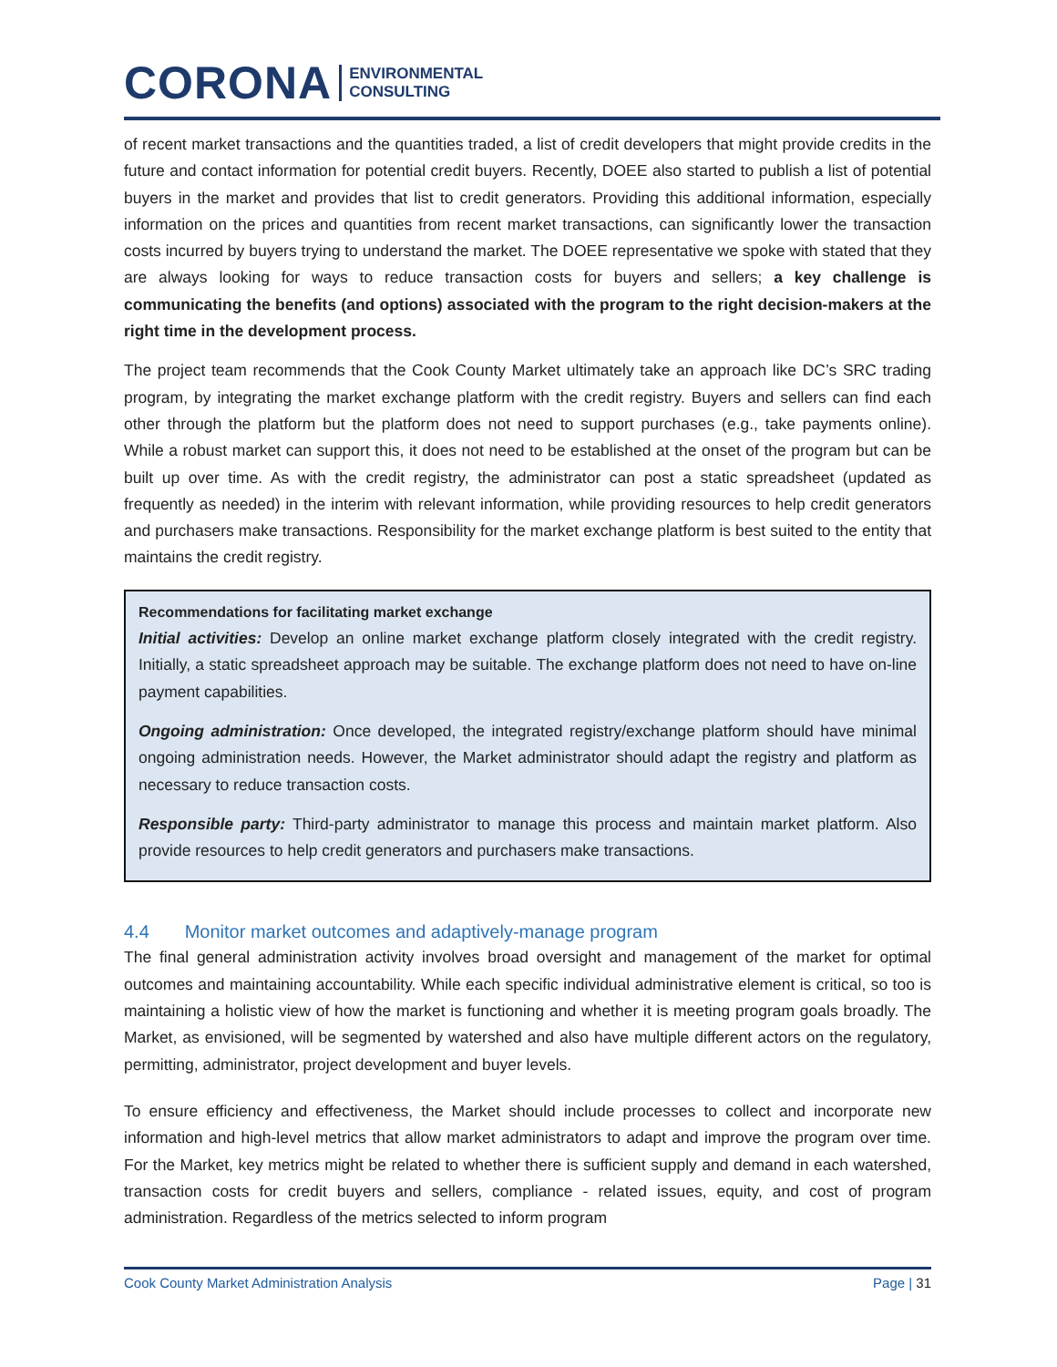CORONA ENVIRONMENTAL
CONSULTING
of recent market transactions and the quantities traded, a list of credit developers that might provide credits in the future and contact information for potential credit buyers. Recently, DOEE also started to publish a list of potential buyers in the market and provides that list to credit generators. Providing this additional information, especially information on the prices and quantities from recent market transactions, can significantly lower the transaction costs incurred by buyers trying to understand the market. The DOEE representative we spoke with stated that they are always looking for ways to reduce transaction costs for buyers and sellers; a key challenge is communicating the benefits (and options) associated with the program to the right decision-makers at the right time in the development process.
The project team recommends that the Cook County Market ultimately take an approach like DC’s SRC trading program, by integrating the market exchange platform with the credit registry. Buyers and sellers can find each other through the platform but the platform does not need to support purchases (e.g., take payments online). While a robust market can support this, it does not need to be established at the onset of the program but can be built up over time. As with the credit registry, the administrator can post a static spreadsheet (updated as frequently as needed) in the interim with relevant information, while providing resources to help credit generators and purchasers make transactions. Responsibility for the market exchange platform is best suited to the entity that maintains the credit registry.
Recommendations for facilitating market exchange
Initial activities: Develop an online market exchange platform closely integrated with the credit registry. Initially, a static spreadsheet approach may be suitable. The exchange platform does not need to have on-line payment capabilities.
Ongoing administration: Once developed, the integrated registry/exchange platform should have minimal ongoing administration needs. However, the Market administrator should adapt the registry and platform as necessary to reduce transaction costs.
Responsible party: Third-party administrator to manage this process and maintain market platform. Also provide resources to help credit generators and purchasers make transactions.
4.4 Monitor market outcomes and adaptively-manage program
The final general administration activity involves broad oversight and management of the market for optimal outcomes and maintaining accountability. While each specific individual administrative element is critical, so too is maintaining a holistic view of how the market is functioning and whether it is meeting program goals broadly. The Market, as envisioned, will be segmented by watershed and also have multiple different actors on the regulatory, permitting, administrator, project development and buyer levels.
To ensure efficiency and effectiveness, the Market should include processes to collect and incorporate new information and high-level metrics that allow market administrators to adapt and improve the program over time. For the Market, key metrics might be related to whether there is sufficient supply and demand in each watershed, transaction costs for credit buyers and sellers, compliance - related issues, equity, and cost of program administration. Regardless of the metrics selected to inform program
Cook County Market Administration Analysis Page | 31